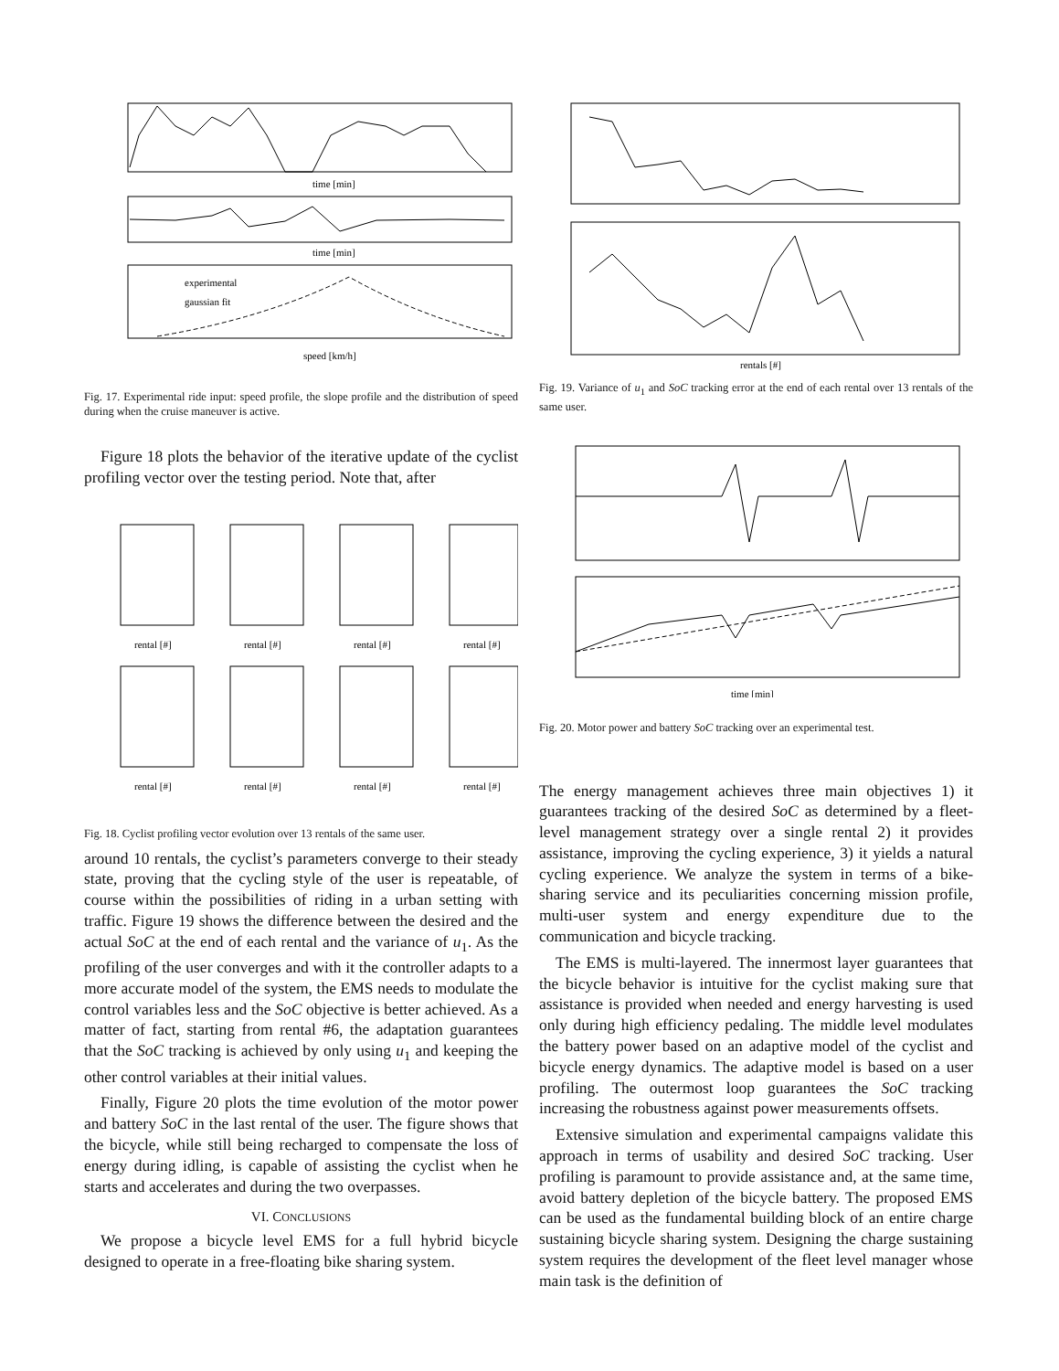time [min]
time [min]
speed [km/h]
experimental
gaussian fit
Fig. 17. Experimental ride input: speed profile, the slope profile and the distribution of speed during when the cruise maneuver is active.
Figure 18 plots the behavior of the iterative update of the cyclist profiling vector over the testing period. Note that, after
rental [#]
rental [#]
rental [#]
rental [#]
rental [#]
rental [#]
rental [#]
rental [#]
Fig. 18. Cyclist profiling vector evolution over 13 rentals of the same user.
around 10 rentals, the cyclist’s parameters converge to their steady state, proving that the cycling style of the user is repeatable, of course within the possibilities of riding in a urban setting with traffic. Figure 19 shows the difference between the desired and the actual SoC at the end of each rental and the variance of u<sub>1</sub>. As the profiling of the user converges and with it the controller adapts to a more accurate model of the system, the EMS needs to modulate the control variables less and the SoC objective is better achieved. As a matter of fact, starting from rental #6, the adaptation guarantees that the SoC tracking is achieved by only using u<sub>1</sub> and keeping the other control variables at their initial values.
Finally, Figure 20 plots the time evolution of the motor power and battery SoC in the last rental of the user. The figure shows that the bicycle, while still being recharged to compensate the loss of energy during idling, is capable of assisting the cyclist when he starts and accelerates and during the two overpasses.
VI. CONCLUSIONS
We propose a bicycle level EMS for a full hybrid bicycle designed to operate in a free-floating bike sharing system.
rentals [#]
Fig. 19. Variance of u<sub>1</sub> and SoC tracking error at the end of each rental over 13 rentals of the same user.
time [min]
Fig. 20. Motor power and battery SoC tracking over an experimental test.
The energy management achieves three main objectives 1) it guarantees tracking of the desired SoC as determined by a fleet-level management strategy over a single rental 2) it provides assistance, improving the cycling experience, 3) it yields a natural cycling experience. We analyze the system in terms of a bike-sharing service and its peculiarities concerning mission profile, multi-user system and energy expenditure due to the communication and bicycle tracking.
The EMS is multi-layered. The innermost layer guarantees that the bicycle behavior is intuitive for the cyclist making sure that assistance is provided when needed and energy harvesting is used only during high efficiency pedaling. The middle level modulates the battery power based on an adaptive model of the cyclist and bicycle energy dynamics. The adaptive model is based on a user profiling. The outermost loop guarantees the SoC tracking increasing the robustness against power measurements offsets.
Extensive simulation and experimental campaigns validate this approach in terms of usability and desired SoC tracking. User profiling is paramount to provide assistance and, at the same time, avoid battery depletion of the bicycle battery. The proposed EMS can be used as the fundamental building block of an entire charge sustaining bicycle sharing system. Designing the charge sustaining system requires the development of the fleet level manager whose main task is the definition of